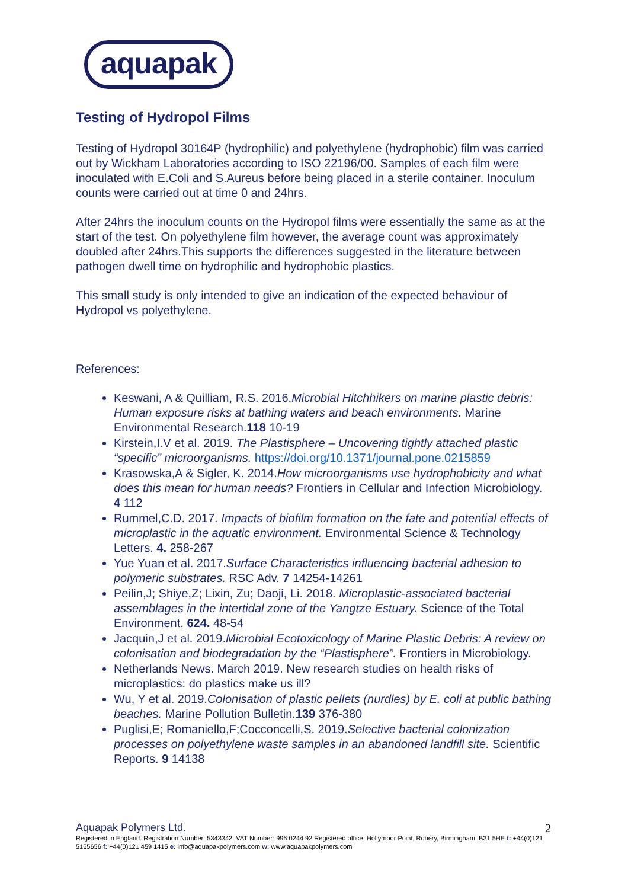aquapak
Testing of Hydropol Films
Testing of Hydropol 30164P (hydrophilic) and polyethylene (hydrophobic) film was carried out by Wickham Laboratories according to ISO 22196/00. Samples of each film were inoculated with E.Coli and S.Aureus before being placed in a sterile container. Inoculum counts were carried out at time 0 and 24hrs.
After 24hrs the inoculum counts on the Hydropol films were essentially the same as at the start of the test. On polyethylene film however, the average count was approximately doubled after 24hrs.This supports the differences suggested in the literature between pathogen dwell time on hydrophilic and hydrophobic plastics.
This small study is only intended to give an indication of the expected behaviour of Hydropol vs polyethylene.
References:
Keswani, A & Quilliam, R.S. 2016.Microbial Hitchhikers on marine plastic debris: Human exposure risks at bathing waters and beach environments. Marine Environmental Research.118 10-19
Kirstein,I.V et al. 2019. The Plastisphere – Uncovering tightly attached plastic “specific” microorganisms. https://doi.org/10.1371/journal.pone.0215859
Krasowska,A & Sigler, K. 2014.How microorganisms use hydrophobicity and what does this mean for human needs? Frontiers in Cellular and Infection Microbiology. 4 112
Rummel,C.D. 2017. Impacts of biofilm formation on the fate and potential effects of microplastic in the aquatic environment. Environmental Science & Technology Letters. 4. 258-267
Yue Yuan et al. 2017.Surface Characteristics influencing bacterial adhesion to polymeric substrates. RSC Adv. 7 14254-14261
Peilin,J; Shiye,Z; Lixin, Zu; Daoji, Li. 2018. Microplastic-associated bacterial assemblages in the intertidal zone of the Yangtze Estuary. Science of the Total Environment. 624. 48-54
Jacquin,J et al. 2019.Microbial Ecotoxicology of Marine Plastic Debris: A review on colonisation and biodegradation by the “Plastisphere”. Frontiers in Microbiology.
Netherlands News. March 2019. New research studies on health risks of microplastics: do plastics make us ill?
Wu, Y et al. 2019.Colonisation of plastic pellets (nurdles) by E. coli at public bathing beaches. Marine Pollution Bulletin.139 376-380
Puglisi,E; Romaniello,F;Cocconcelli,S. 2019.Selective bacterial colonization processes on polyethylene waste samples in an abandoned landfill site. Scientific Reports. 9 14138
Aquapak Polymers Ltd.
Registered in England. Registration Number: 5343342. VAT Number: 996 0244 92 Registered office: Hollymoor Point, Rubery, Birmingham, B31 5HE t: +44(0)121 5165656 f: +44(0)121 459 1415 e: info@aquapakpolymers.com w: www.aquapakpolymers.com
2